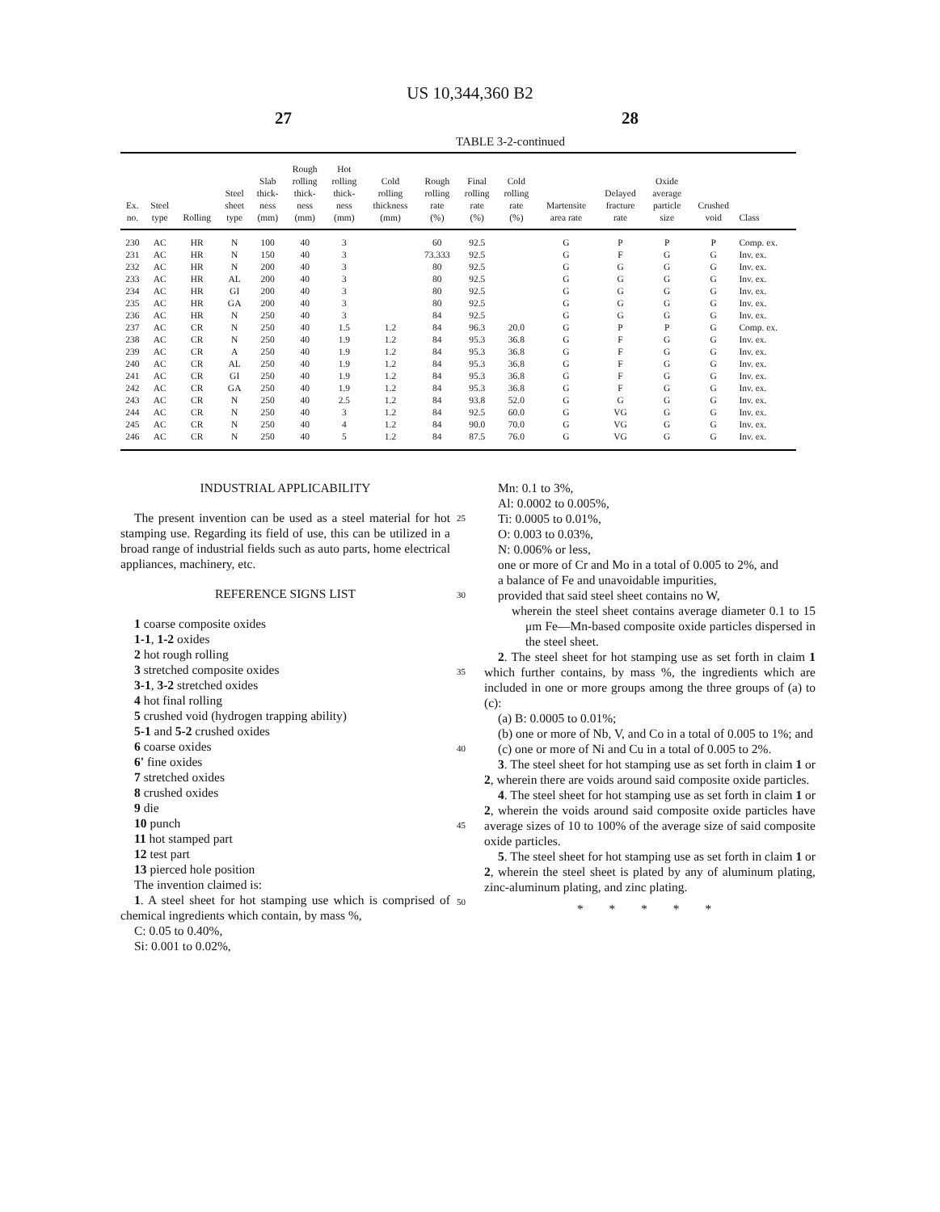US 10,344,360 B2
27 28
TABLE 3-2-continued
| Ex. no. | Steel type | Rolling | Steel sheet type | Slab thick- ness (mm) | Rough rolling thick- ness (mm) | Hot rolling thick- ness (mm) | Cold rolling thickness (mm) | Rough rolling rate (%) | Final rolling rate (%) | Cold rolling rate (%) | Martensite area rate | Delayed fracture rate | Oxide average particle size | Crushed void | Class |
| --- | --- | --- | --- | --- | --- | --- | --- | --- | --- | --- | --- | --- | --- | --- | --- |
| 230 | AC | HR | N | 100 | 40 | 3 | | 60 | 92.5 | | G | P | P | P | Comp. ex. |
| 231 | AC | HR | N | 150 | 40 | 3 | | 73.333 | 92.5 | | G | F | G | G | Inv. ex. |
| 232 | AC | HR | N | 200 | 40 | 3 | | 80 | 92.5 | | G | G | G | G | Inv. ex. |
| 233 | AC | HR | AL | 200 | 40 | 3 | | 80 | 92.5 | | G | G | G | G | Inv. ex. |
| 234 | AC | HR | GI | 200 | 40 | 3 | | 80 | 92.5 | | G | G | G | G | Inv. ex. |
| 235 | AC | HR | GA | 200 | 40 | 3 | | 80 | 92.5 | | G | G | G | G | Inv. ex. |
| 236 | AC | HR | N | 250 | 40 | 3 | | 84 | 92.5 | | G | G | G | G | Inv. ex. |
| 237 | AC | CR | N | 250 | 40 | 1.5 | 1.2 | 84 | 96.3 | 20.0 | G | P | P | G | Comp. ex. |
| 238 | AC | CR | N | 250 | 40 | 1.9 | 1.2 | 84 | 95.3 | 36.8 | G | F | G | G | Inv. ex. |
| 239 | AC | CR | A | 250 | 40 | 1.9 | 1.2 | 84 | 95.3 | 36.8 | G | F | G | G | Inv. ex. |
| 240 | AC | CR | AL | 250 | 40 | 1.9 | 1.2 | 84 | 95.3 | 36.8 | G | F | G | G | Inv. ex. |
| 241 | AC | CR | GI | 250 | 40 | 1.9 | 1.2 | 84 | 95.3 | 36.8 | G | F | G | G | Inv. ex. |
| 242 | AC | CR | GA | 250 | 40 | 1.9 | 1.2 | 84 | 95.3 | 36.8 | G | F | G | G | Inv. ex. |
| 243 | AC | CR | N | 250 | 40 | 2.5 | 1.2 | 84 | 93.8 | 52.0 | G | G | G | G | Inv. ex. |
| 244 | AC | CR | N | 250 | 40 | 3 | 1.2 | 84 | 92.5 | 60.0 | G | VG | G | G | Inv. ex. |
| 245 | AC | CR | N | 250 | 40 | 4 | 1.2 | 84 | 90.0 | 70.0 | G | VG | G | G | Inv. ex. |
| 246 | AC | CR | N | 250 | 40 | 5 | 1.2 | 84 | 87.5 | 76.0 | G | VG | G | G | Inv. ex. |
INDUSTRIAL APPLICABILITY
The present invention can be used as a steel material for hot stamping use. Regarding its field of use, this can be utilized in a broad range of industrial fields such as auto parts, home electrical appliances, machinery, etc.
REFERENCE SIGNS LIST
1 coarse composite oxides
1-1, 1-2 oxides
2 hot rough rolling
3 stretched composite oxides
3-1, 3-2 stretched oxides
4 hot final rolling
5 crushed void (hydrogen trapping ability)
5-1 and 5-2 crushed oxides
6 coarse oxides
6' fine oxides
7 stretched oxides
8 crushed oxides
9 die
10 punch
11 hot stamped part
12 test part
13 pierced hole position
The invention claimed is:
1. A steel sheet for hot stamping use which is comprised of chemical ingredients which contain, by mass %,
C: 0.05 to 0.40%,
Si: 0.001 to 0.02%,
25
30
35
40
45
50
Mn: 0.1 to 3%,
Al: 0.0002 to 0.005%,
Ti: 0.0005 to 0.01%,
O: 0.003 to 0.03%,
N: 0.006% or less,
one or more of Cr and Mo in a total of 0.005 to 2%, and
a balance of Fe and unavoidable impurities,
provided that said steel sheet contains no W,
wherein the steel sheet contains average diameter 0.1 to 15 μm Fe—Mn-based composite oxide particles dispersed in the steel sheet.
2. The steel sheet for hot stamping use as set forth in claim 1 which further contains, by mass %, the ingredients which are included in one or more groups among the three groups of (a) to (c):
(a) B: 0.0005 to 0.01%;
(b) one or more of Nb, V, and Co in a total of 0.005 to 1%; and
(c) one or more of Ni and Cu in a total of 0.005 to 2%.
3. The steel sheet for hot stamping use as set forth in claim 1 or 2, wherein there are voids around said composite oxide particles.
4. The steel sheet for hot stamping use as set forth in claim 1 or 2, wherein the voids around said composite oxide particles have average sizes of 10 to 100% of the average size of said composite oxide particles.
5. The steel sheet for hot stamping use as set forth in claim 1 or 2, wherein the steel sheet is plated by any of aluminum plating, zinc-aluminum plating, and zinc plating.
* * * * *